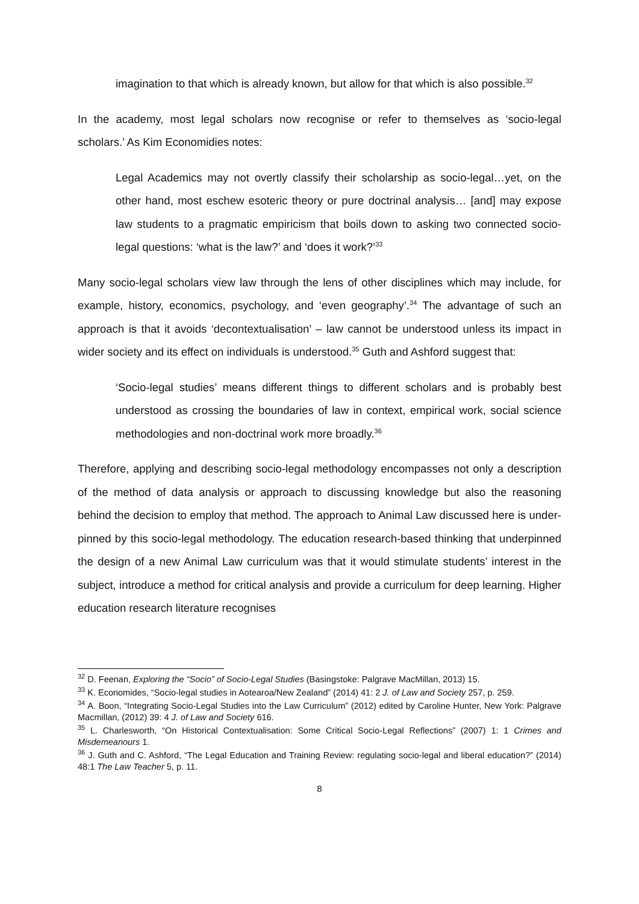imagination to that which is already known, but allow for that which is also possible.<sup>32</sup>
In the academy, most legal scholars now recognise or refer to themselves as ‘socio-legal scholars.’ As Kim Economidies notes:
Legal Academics may not overtly classify their scholarship as socio-legal…yet, on the other hand, most eschew esoteric theory or pure doctrinal analysis… [and] may expose law students to a pragmatic empiricism that boils down to asking two connected socio-legal questions: ‘what is the law?’ and ‘does it work?’<sup>33</sup>
Many socio-legal scholars view law through the lens of other disciplines which may include, for example, history, economics, psychology, and ‘even geography’.<sup>34</sup> The advantage of such an approach is that it avoids ‘decontextualisation’ – law cannot be understood unless its impact in wider society and its effect on individuals is understood.<sup>35</sup> Guth and Ashford suggest that:
‘Socio-legal studies’ means different things to different scholars and is probably best understood as crossing the boundaries of law in context, empirical work, social science methodologies and non-doctrinal work more broadly.<sup>36</sup>
Therefore, applying and describing socio-legal methodology encompasses not only a description of the method of data analysis or approach to discussing knowledge but also the reasoning behind the decision to employ that method. The approach to Animal Law discussed here is under-pinned by this socio-legal methodology. The education research-based thinking that underpinned the design of a new Animal Law curriculum was that it would stimulate students’ interest in the subject, introduce a method for critical analysis and provide a curriculum for deep learning. Higher education research literature recognises
<sup>32</sup> D. Feenan, Exploring the “Socio” of Socio-Legal Studies (Basingstoke: Palgrave MacMillan, 2013) 15.
<sup>33</sup> K. Economides, “Socio-legal studies in Aotearoa/New Zealand” (2014) 41: 2 J. of Law and Society 257, p. 259.
<sup>34</sup> A. Boon, “Integrating Socio-Legal Studies into the Law Curriculum” (2012) edited by Caroline Hunter, New York: Palgrave Macmillan, (2012) 39: 4 J. of Law and Society 616.
<sup>35</sup> L. Charlesworth, “On Historical Contextualisation: Some Critical Socio-Legal Reflections” (2007) 1: 1 Crimes and Misdemeanours 1.
<sup>36</sup> J. Guth and C. Ashford, “The Legal Education and Training Review: regulating socio-legal and liberal education?” (2014) 48:1 The Law Teacher 5, p. 11.
8